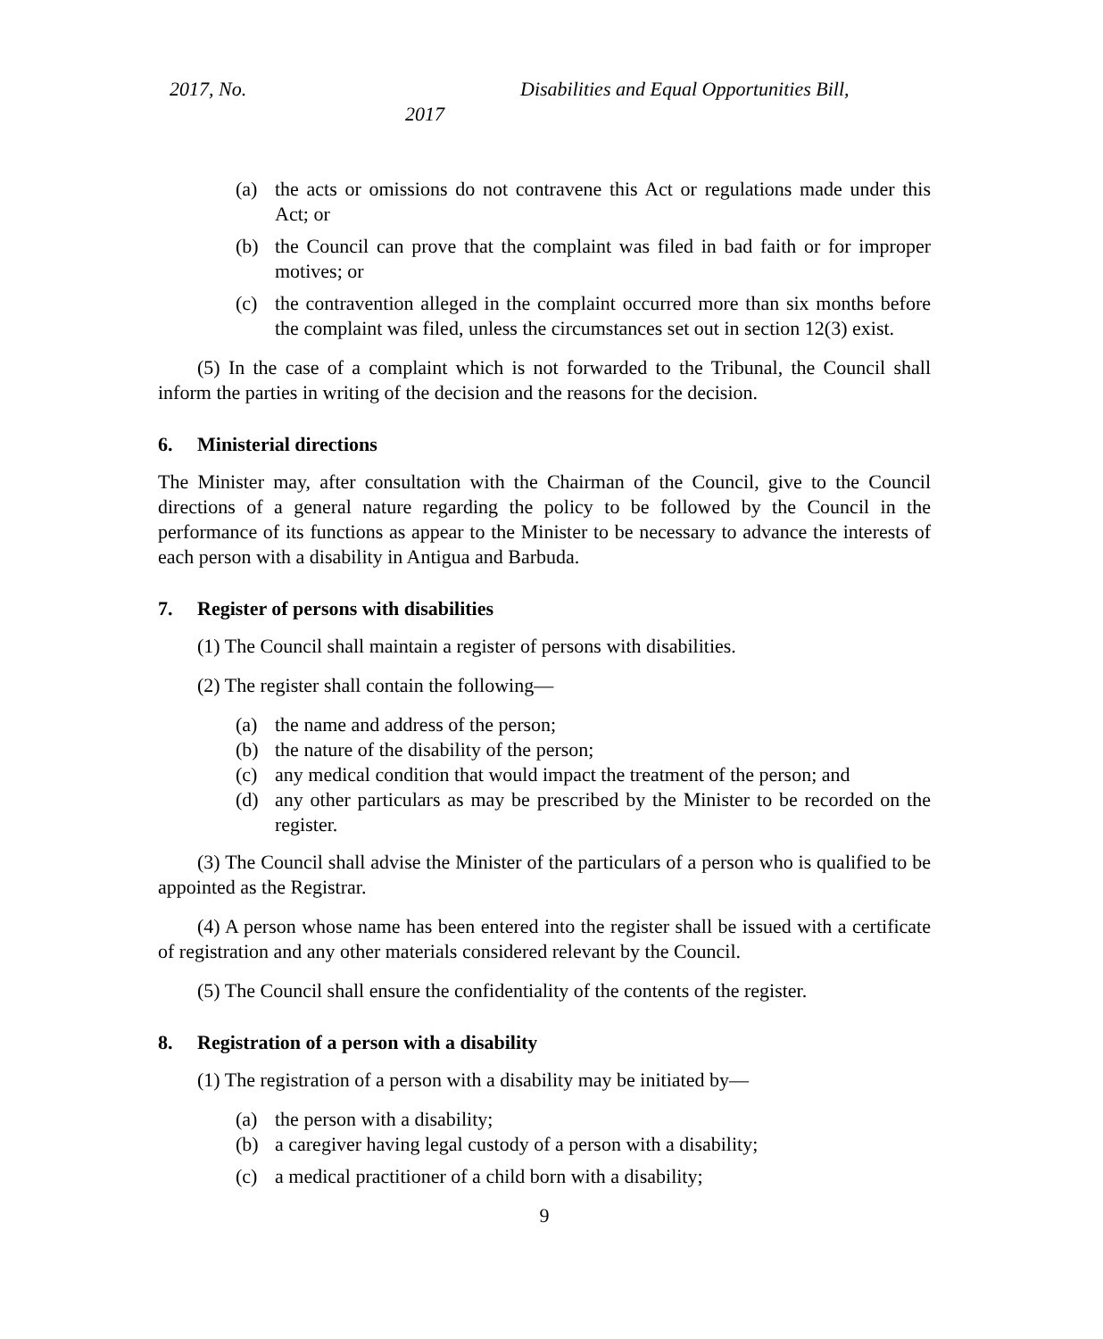2017, No. Disabilities and Equal Opportunities Bill,
2017
(a) the acts or omissions do not contravene this Act or regulations made under this Act; or
(b) the Council can prove that the complaint was filed in bad faith or for improper motives; or
(c) the contravention alleged in the complaint occurred more than six months before the complaint was filed, unless the circumstances set out in section 12(3) exist.
(5) In the case of a complaint which is not forwarded to the Tribunal, the Council shall inform the parties in writing of the decision and the reasons for the decision.
6. Ministerial directions
The Minister may, after consultation with the Chairman of the Council, give to the Council directions of a general nature regarding the policy to be followed by the Council in the performance of its functions as appear to the Minister to be necessary to advance the interests of each person with a disability in Antigua and Barbuda.
7. Register of persons with disabilities
(1) The Council shall maintain a register of persons with disabilities.
(2) The register shall contain the following—
(a) the name and address of the person;
(b) the nature of the disability of the person;
(c) any medical condition that would impact the treatment of the person; and
(d) any other particulars as may be prescribed by the Minister to be recorded on the register.
(3) The Council shall advise the Minister of the particulars of a person who is qualified to be appointed as the Registrar.
(4) A person whose name has been entered into the register shall be issued with a certificate of registration and any other materials considered relevant by the Council.
(5) The Council shall ensure the confidentiality of the contents of the register.
8. Registration of a person with a disability
(1) The registration of a person with a disability may be initiated by—
(a) the person with a disability;
(b) a caregiver having legal custody of a person with a disability;
(c) a medical practitioner of a child born with a disability;
9